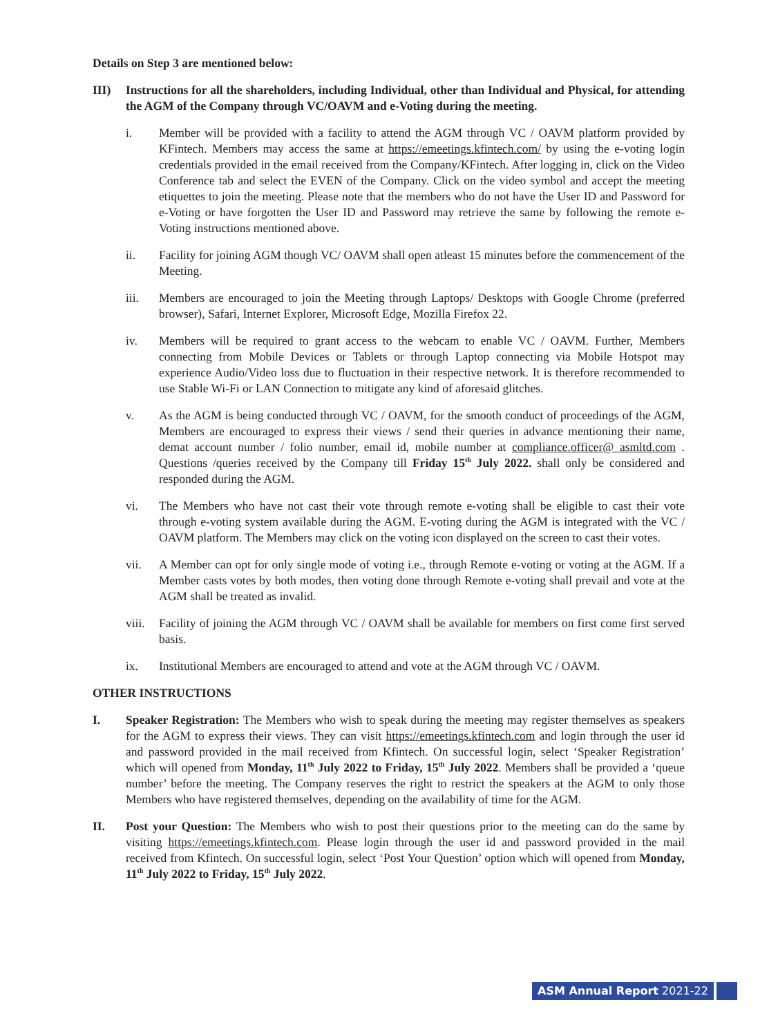Details on Step 3 are mentioned below:
III) Instructions for all the shareholders, including Individual, other than Individual and Physical, for attending the AGM of the Company through VC/OAVM and e-Voting during the meeting.
i. Member will be provided with a facility to attend the AGM through VC / OAVM platform provided by KFintech. Members may access the same at https://emeetings.kfintech.com/ by using the e-voting login credentials provided in the email received from the Company/KFintech. After logging in, click on the Video Conference tab and select the EVEN of the Company. Click on the video symbol and accept the meeting etiquettes to join the meeting. Please note that the members who do not have the User ID and Password for e-Voting or have forgotten the User ID and Password may retrieve the same by following the remote e-Voting instructions mentioned above.
ii. Facility for joining AGM though VC/ OAVM shall open atleast 15 minutes before the commencement of the Meeting.
iii. Members are encouraged to join the Meeting through Laptops/ Desktops with Google Chrome (preferred browser), Safari, Internet Explorer, Microsoft Edge, Mozilla Firefox 22.
iv. Members will be required to grant access to the webcam to enable VC / OAVM. Further, Members connecting from Mobile Devices or Tablets or through Laptop connecting via Mobile Hotspot may experience Audio/Video loss due to fluctuation in their respective network. It is therefore recommended to use Stable Wi-Fi or LAN Connection to mitigate any kind of aforesaid glitches.
v. As the AGM is being conducted through VC / OAVM, for the smooth conduct of proceedings of the AGM, Members are encouraged to express their views / send their queries in advance mentioning their name, demat account number / folio number, email id, mobile number at compliance.officer@ asmltd.com . Questions /queries received by the Company till Friday 15<sup>th</sup> July 2022. shall only be considered and responded during the AGM.
vi. The Members who have not cast their vote through remote e-voting shall be eligible to cast their vote through e-voting system available during the AGM. E-voting during the AGM is integrated with the VC / OAVM platform. The Members may click on the voting icon displayed on the screen to cast their votes.
vii. A Member can opt for only single mode of voting i.e., through Remote e-voting or voting at the AGM. If a Member casts votes by both modes, then voting done through Remote e-voting shall prevail and vote at the AGM shall be treated as invalid.
viii.
Facility of joining the AGM through VC / OAVM shall be available for members on first come first served basis.
ix. Institutional Members are encouraged to attend and vote at the AGM through VC / OAVM.
OTHER INSTRUCTIONS
I. Speaker Registration: The Members who wish to speak during the meeting may register themselves as speakers for the AGM to express their views. They can visit https://emeetings.kfintech.com and login through the user id and password provided in the mail received from Kfintech. On successful login, select ‘Speaker Registration’ which will opened from Monday, 11<sup>th</sup> July 2022 to Friday, 15<sup>th</sup> July 2022. Members shall be provided a ‘queue number’ before the meeting. The Company reserves the right to restrict the speakers at the AGM to only those Members who have registered themselves, depending on the availability of time for the AGM.
II. Post your Question: The Members who wish to post their questions prior to the meeting can do the same by visiting https://emeetings.kfintech.com. Please login through the user id and password provided in the mail received from Kfintech. On successful login, select ‘Post Your Question’ option which will opened from Monday, 11<sup>th</sup> July 2022 to Friday, 15<sup>th</sup> July 2022.
ASM Annual Report 2021-22